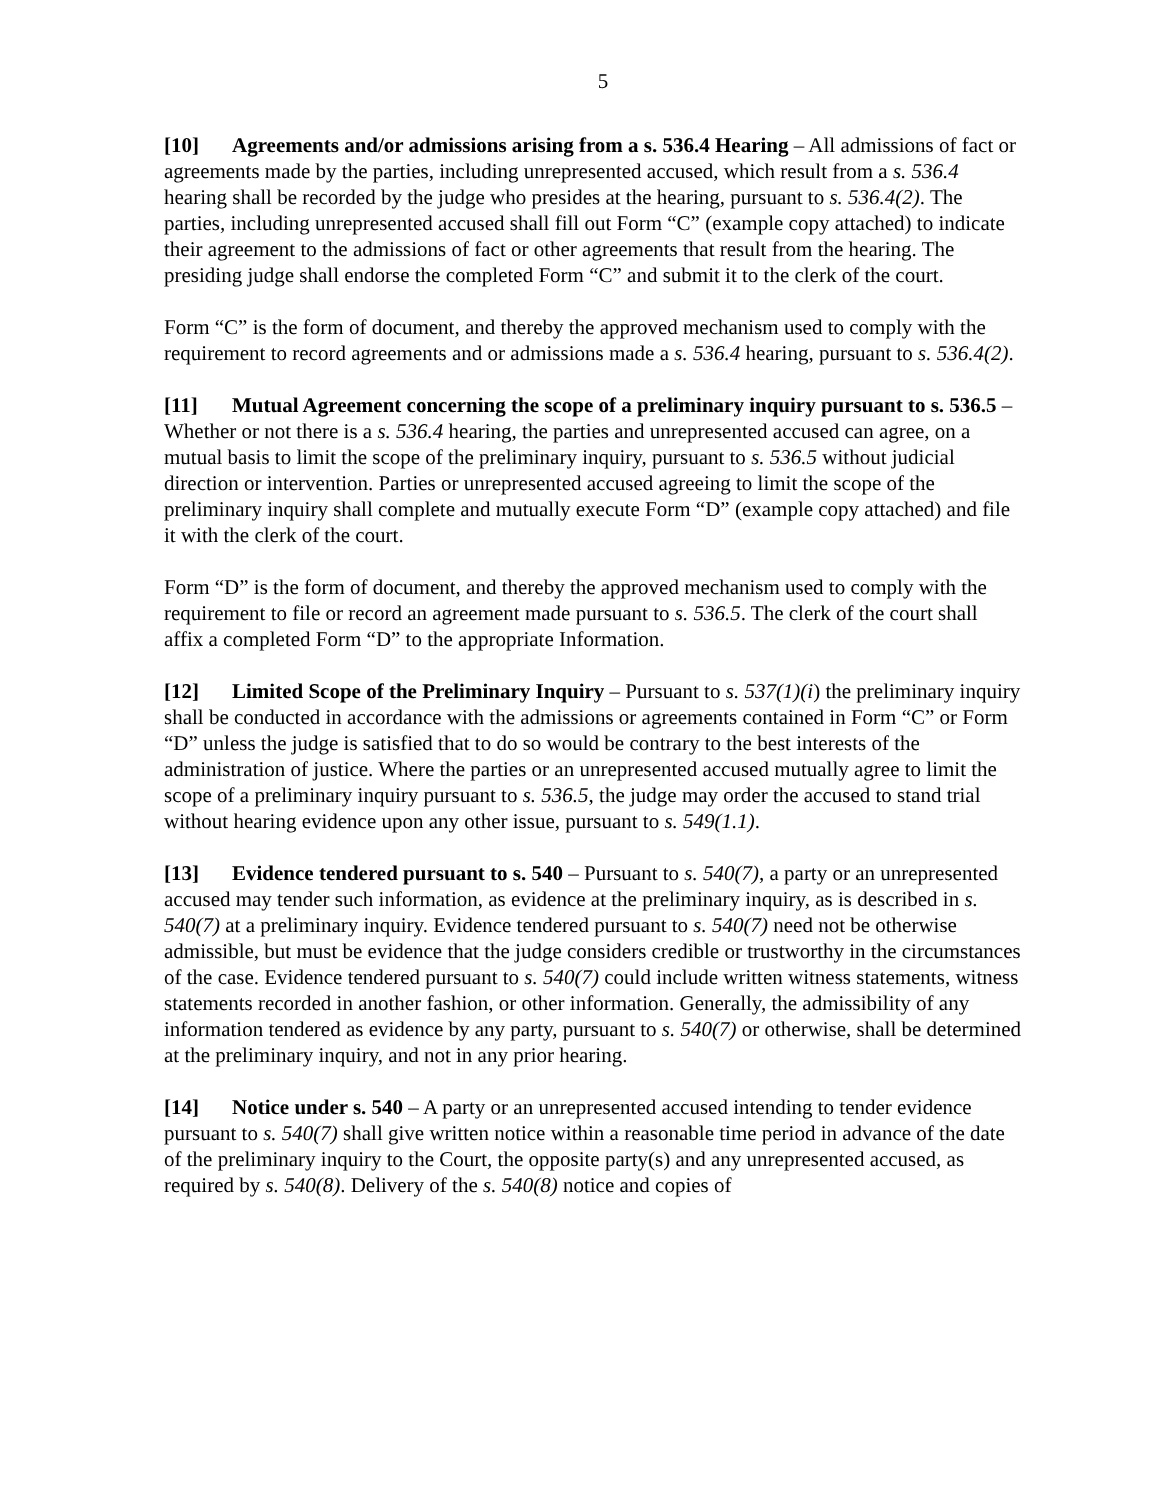5
[10] Agreements and/or admissions arising from a s. 536.4 Hearing – All admissions of fact or agreements made by the parties, including unrepresented accused, which result from a s. 536.4 hearing shall be recorded by the judge who presides at the hearing, pursuant to s. 536.4(2). The parties, including unrepresented accused shall fill out Form “C” (example copy attached) to indicate their agreement to the admissions of fact or other agreements that result from the hearing. The presiding judge shall endorse the completed Form “C” and submit it to the clerk of the court.
Form “C” is the form of document, and thereby the approved mechanism used to comply with the requirement to record agreements and or admissions made a s. 536.4 hearing, pursuant to s. 536.4(2).
[11] Mutual Agreement concerning the scope of a preliminary inquiry pursuant to s. 536.5 – Whether or not there is a s. 536.4 hearing, the parties and unrepresented accused can agree, on a mutual basis to limit the scope of the preliminary inquiry, pursuant to s. 536.5 without judicial direction or intervention. Parties or unrepresented accused agreeing to limit the scope of the preliminary inquiry shall complete and mutually execute Form “D” (example copy attached) and file it with the clerk of the court.
Form “D” is the form of document, and thereby the approved mechanism used to comply with the requirement to file or record an agreement made pursuant to s. 536.5. The clerk of the court shall affix a completed Form “D” to the appropriate Information.
[12] Limited Scope of the Preliminary Inquiry – Pursuant to s. 537(1)(i) the preliminary inquiry shall be conducted in accordance with the admissions or agreements contained in Form “C” or Form “D” unless the judge is satisfied that to do so would be contrary to the best interests of the administration of justice. Where the parties or an unrepresented accused mutually agree to limit the scope of a preliminary inquiry pursuant to s. 536.5, the judge may order the accused to stand trial without hearing evidence upon any other issue, pursuant to s. 549(1.1).
[13] Evidence tendered pursuant to s. 540 – Pursuant to s. 540(7), a party or an unrepresented accused may tender such information, as evidence at the preliminary inquiry, as is described in s. 540(7) at a preliminary inquiry. Evidence tendered pursuant to s. 540(7) need not be otherwise admissible, but must be evidence that the judge considers credible or trustworthy in the circumstances of the case. Evidence tendered pursuant to s. 540(7) could include written witness statements, witness statements recorded in another fashion, or other information. Generally, the admissibility of any information tendered as evidence by any party, pursuant to s. 540(7) or otherwise, shall be determined at the preliminary inquiry, and not in any prior hearing.
[14] Notice under s. 540 – A party or an unrepresented accused intending to tender evidence pursuant to s. 540(7) shall give written notice within a reasonable time period in advance of the date of the preliminary inquiry to the Court, the opposite party(s) and any unrepresented accused, as required by s. 540(8). Delivery of the s. 540(8) notice and copies of